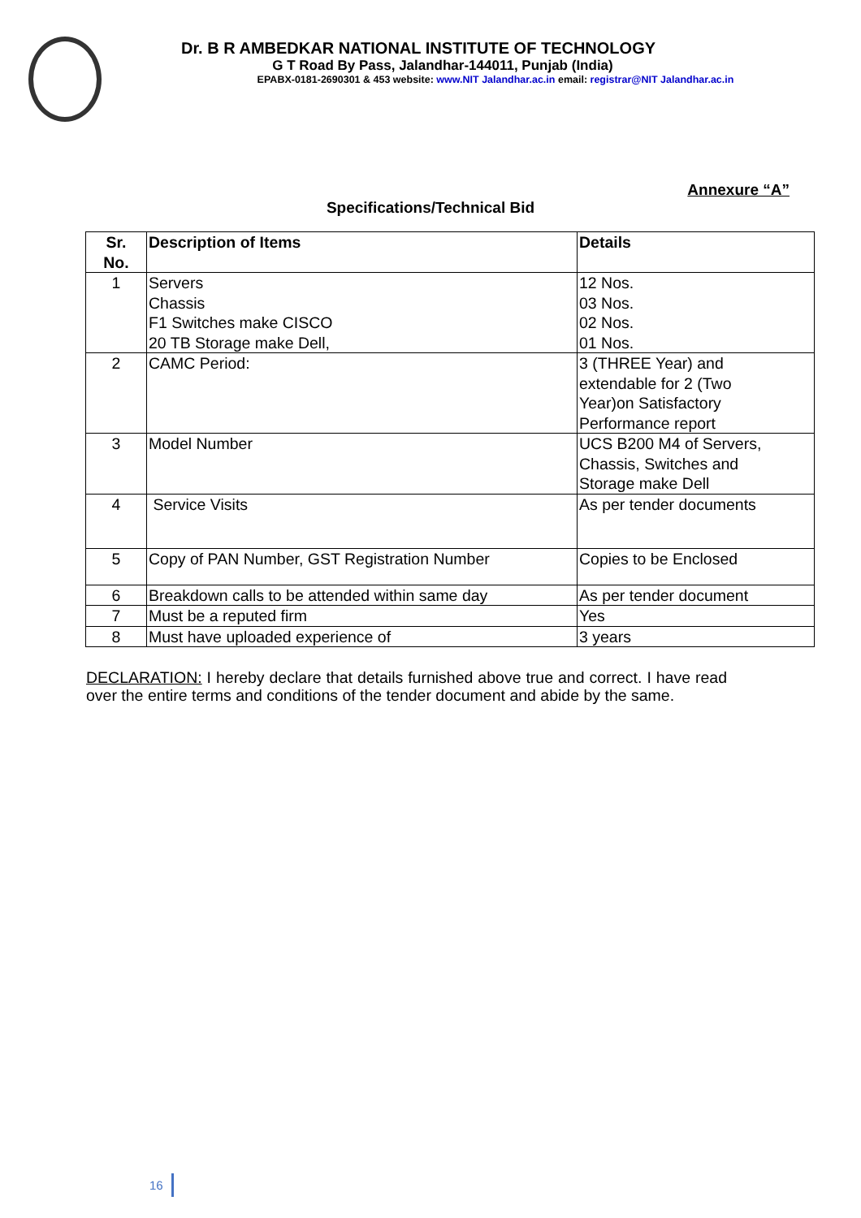Dr. B R AMBEDKAR NATIONAL INSTITUTE OF TECHNOLOGY
G T Road By Pass, Jalandhar-144011, Punjab (India)
EPABX-0181-2690301 & 453 website: www.NIT Jalandhar.ac.in email: registrar@NIT Jalandhar.ac.in
Annexure “A”
Specifications/Technical Bid
| Sr. No. | Description of Items | Details |
| --- | --- | --- |
| 1 | Servers Chassis F1 Switches make CISCO 20 TB Storage make Dell, | 12 Nos. 03 Nos. 02 Nos. 01 Nos. |
| 2 | CAMC Period: | 3 (THREE Year) and extendable for 2 (Two Year)on Satisfactory Performance report |
| 3 | Model Number | UCS B200 M4 of Servers, Chassis, Switches and Storage make Dell |
| 4 | Service Visits | As per tender documents |
| 5 | Copy of PAN Number, GST Registration Number | Copies to be Enclosed |
| 6 | Breakdown calls to be attended within same day | As per tender document |
| 7 | Must be a reputed firm | Yes |
| 8 | Must have uploaded experience of | 3 years |
DECLARATION: I hereby declare that details furnished above true and correct. I have read over the entire terms and conditions of the tender document and abide by the same.
16